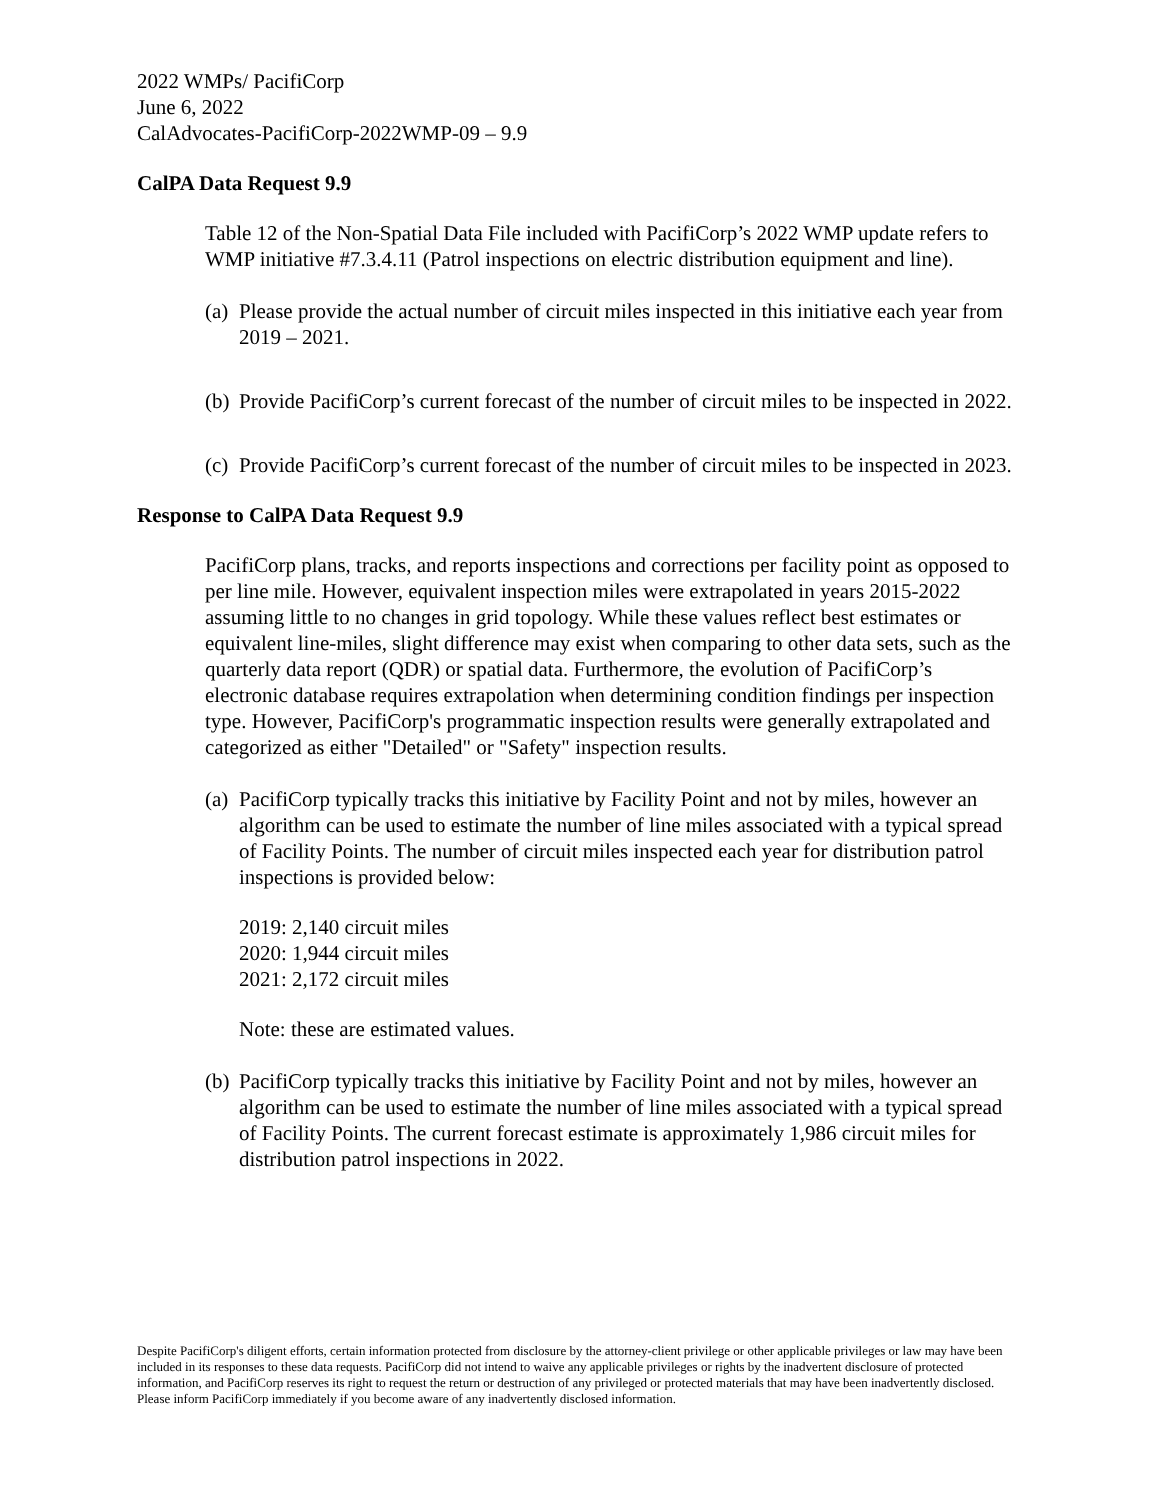2022 WMPs/ PacifiCorp
June 6, 2022
CalAdvocates-PacifiCorp-2022WMP-09 – 9.9
CalPA Data Request 9.9
Table 12 of the Non-Spatial Data File included with PacifiCorp’s 2022 WMP update refers to WMP initiative #7.3.4.11 (Patrol inspections on electric distribution equipment and line).
(a) Please provide the actual number of circuit miles inspected in this initiative each year from 2019 – 2021.
(b) Provide PacifiCorp’s current forecast of the number of circuit miles to be inspected in 2022.
(c) Provide PacifiCorp’s current forecast of the number of circuit miles to be inspected in 2023.
Response to CalPA Data Request 9.9
PacifiCorp plans, tracks, and reports inspections and corrections per facility point as opposed to per line mile. However, equivalent inspection miles were extrapolated in years 2015-2022 assuming little to no changes in grid topology. While these values reflect best estimates or equivalent line-miles, slight difference may exist when comparing to other data sets, such as the quarterly data report (QDR) or spatial data. Furthermore, the evolution of PacifiCorp’s electronic database requires extrapolation when determining condition findings per inspection type. However, PacifiCorp's programmatic inspection results were generally extrapolated and categorized as either "Detailed" or "Safety" inspection results.
(a)
PacifiCorp typically tracks this initiative by Facility Point and not by miles, however an algorithm can be used to estimate the number of line miles associated with a typical spread of Facility Points. The number of circuit miles inspected each year for distribution patrol inspections is provided below:
2019: 2,140 circuit miles
2020: 1,944 circuit miles
2021: 2,172 circuit miles
Note: these are estimated values.
(b) PacifiCorp typically tracks this initiative by Facility Point and not by miles, however an algorithm can be used to estimate the number of line miles associated with a typical spread of Facility Points. The current forecast estimate is approximately 1,986 circuit miles for distribution patrol inspections in 2022.
Despite PacifiCorp's diligent efforts, certain information protected from disclosure by the attorney-client privilege or other applicable privileges or law may have been included in its responses to these data requests. PacifiCorp did not intend to waive any applicable privileges or rights by the inadvertent disclosure of protected information, and PacifiCorp reserves its right to request the return or destruction of any privileged or protected materials that may have been inadvertently disclosed. Please inform PacifiCorp immediately if you become aware of any inadvertently disclosed information.